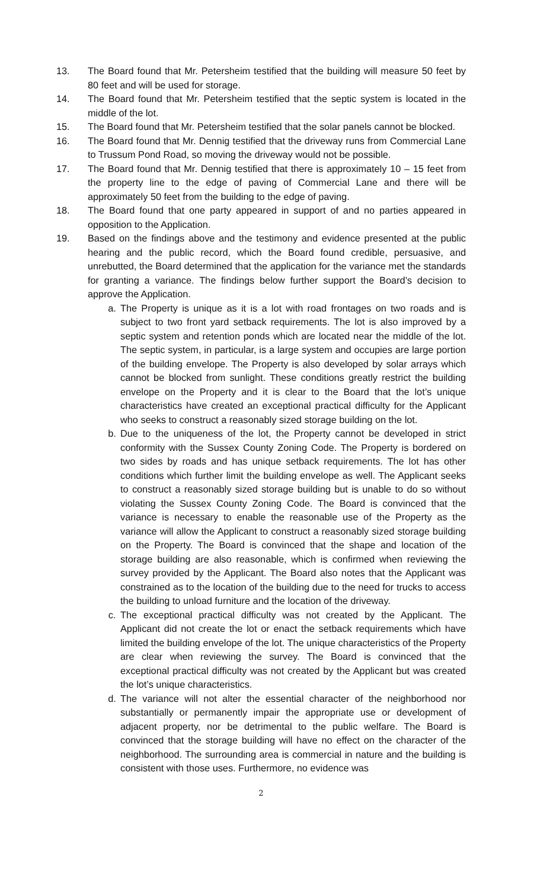13. The Board found that Mr. Petersheim testified that the building will measure 50 feet by 80 feet and will be used for storage.
14. The Board found that Mr. Petersheim testified that the septic system is located in the middle of the lot.
15. The Board found that Mr. Petersheim testified that the solar panels cannot be blocked.
16. The Board found that Mr. Dennig testified that the driveway runs from Commercial Lane to Trussum Pond Road, so moving the driveway would not be possible.
17. The Board found that Mr. Dennig testified that there is approximately 10 – 15 feet from the property line to the edge of paving of Commercial Lane and there will be approximately 50 feet from the building to the edge of paving.
18. The Board found that one party appeared in support of and no parties appeared in opposition to the Application.
19. Based on the findings above and the testimony and evidence presented at the public hearing and the public record, which the Board found credible, persuasive, and unrebutted, the Board determined that the application for the variance met the standards for granting a variance. The findings below further support the Board’s decision to approve the Application.
a. The Property is unique as it is a lot with road frontages on two roads and is subject to two front yard setback requirements. The lot is also improved by a septic system and retention ponds which are located near the middle of the lot. The septic system, in particular, is a large system and occupies are large portion of the building envelope. The Property is also developed by solar arrays which cannot be blocked from sunlight. These conditions greatly restrict the building envelope on the Property and it is clear to the Board that the lot’s unique characteristics have created an exceptional practical difficulty for the Applicant who seeks to construct a reasonably sized storage building on the lot.
b. Due to the uniqueness of the lot, the Property cannot be developed in strict conformity with the Sussex County Zoning Code. The Property is bordered on two sides by roads and has unique setback requirements. The lot has other conditions which further limit the building envelope as well. The Applicant seeks to construct a reasonably sized storage building but is unable to do so without violating the Sussex County Zoning Code. The Board is convinced that the variance is necessary to enable the reasonable use of the Property as the variance will allow the Applicant to construct a reasonably sized storage building on the Property. The Board is convinced that the shape and location of the storage building are also reasonable, which is confirmed when reviewing the survey provided by the Applicant. The Board also notes that the Applicant was constrained as to the location of the building due to the need for trucks to access the building to unload furniture and the location of the driveway.
c. The exceptional practical difficulty was not created by the Applicant. The Applicant did not create the lot or enact the setback requirements which have limited the building envelope of the lot. The unique characteristics of the Property are clear when reviewing the survey. The Board is convinced that the exceptional practical difficulty was not created by the Applicant but was created the lot’s unique characteristics.
d. The variance will not alter the essential character of the neighborhood nor substantially or permanently impair the appropriate use or development of adjacent property, nor be detrimental to the public welfare. The Board is convinced that the storage building will have no effect on the character of the neighborhood. The surrounding area is commercial in nature and the building is consistent with those uses. Furthermore, no evidence was
2